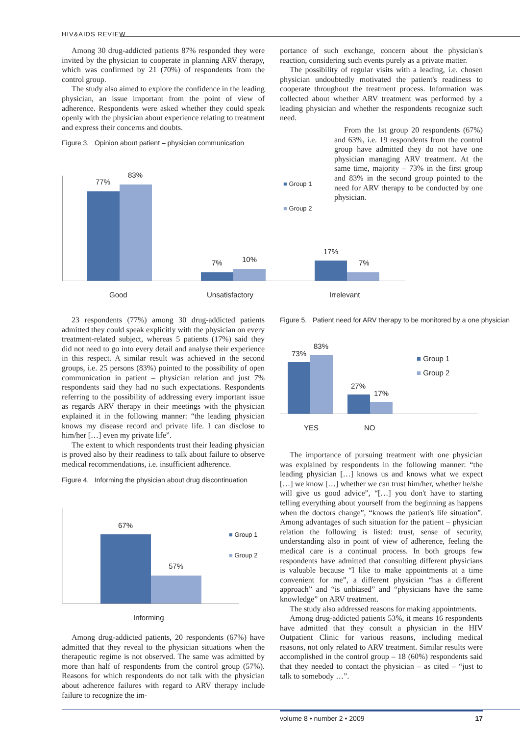HIV&AIDS REVIEW
Among 30 drug-addicted patients 87% responded they were invited by the physician to cooperate in planning ARV therapy, which was confirmed by 21 (70%) of respondents from the control group.
The study also aimed to explore the confidence in the leading physician, an issue important from the point of view of adherence. Respondents were asked whether they could speak openly with the physician about experience relating to treatment and express their concerns and doubts.
Figure 3. Opinion about patient – physician communication
77%
83%
7% 10%
17%
7%
Good Unsatisfactory Irrelevant
■ Group 1
■ Group 2
portance of such exchange, concern about the physician's reaction, considering such events purely as a private matter.
The possibility of regular visits with a leading, i.e. chosen physician undoubtedly motivated the patient's readiness to cooperate throughout the treatment process. Information was collected about whether ARV treatment was performed by a leading physician and whether the respondents recognize such need.
From the 1st group 20 respondents (67%) and 63%, i.e. 19 respondents from the control group have admitted they do not have one physician managing ARV treatment. At the same time, majority – 73% in the first group and 83% in the second group pointed to the need for ARV therapy to be conducted by one physician.
23 respondents (77%) among 30 drug-addicted patients admitted they could speak explicitly with the physician on every treatment-related subject, whereas 5 patients (17%) said they did not need to go into every detail and analyse their experience in this respect. A similar result was achieved in the second groups, i.e. 25 persons (83%) pointed to the possibility of open communication in patient – physician relation and just 7% respondents said they had no such expectations. Respondents referring to the possibility of addressing every important issue as regards ARV therapy in their meetings with the physician explained it in the following manner: “the leading physician knows my disease record and private life. I can disclose to him/her […] even my private life”.
The extent to which respondents trust their leading physician is proved also by their readiness to talk about failure to observe medical recommendations, i.e. insufficient adherence.
Figure 4. Informing the physician about drug discontinuation
67%
57%
Informing
■ Group 1
■ Group 2
Among drug-addicted patients, 20 respondents (67%) have admitted that they reveal to the physician situations when the therapeutic regime is not observed. The same was admitted by more than half of respondents from the control group (57%). Reasons for which respondents do not talk with the physician about adherence failures with regard to ARV therapy include failure to recognize the im-
Figure 5. Patient need for ARV therapy to be monitored by a one physician
73%
83%
27%
17%
YES NO
■ Group 1
■ Group 2
The importance of pursuing treatment with one physician was explained by respondents in the following manner: “the leading physician […] knows us and knows what we expect […] we know […] whether we can trust him/her, whether he/she will give us good advice”, “[…] you don't have to starting telling everything about yourself from the beginning as happens when the doctors change”, “knows the patient's life situation”. Among advantages of such situation for the patient – physician relation the following is listed: trust, sense of security, understanding also in point of view of adherence, feeling the medical care is a continual process. In both groups few respondents have admitted that consulting different physicians is valuable because “I like to make appointments at a time convenient for me”, a different physician “has a different approach” and “is unbiased” and “physicians have the same knowledge” on ARV treatment.
The study also addressed reasons for making appointments.
Among drug-addicted patients 53%, it means 16 respondents have admitted that they consult a physician in the HIV Outpatient Clinic for various reasons, including medical reasons, not only related to ARV treatment. Similar results were accomplished in the control group – 18 (60%) respondents said that they needed to contact the physician – as cited – “just to talk to somebody …”.
volume 8 • number 2 • 2009 17